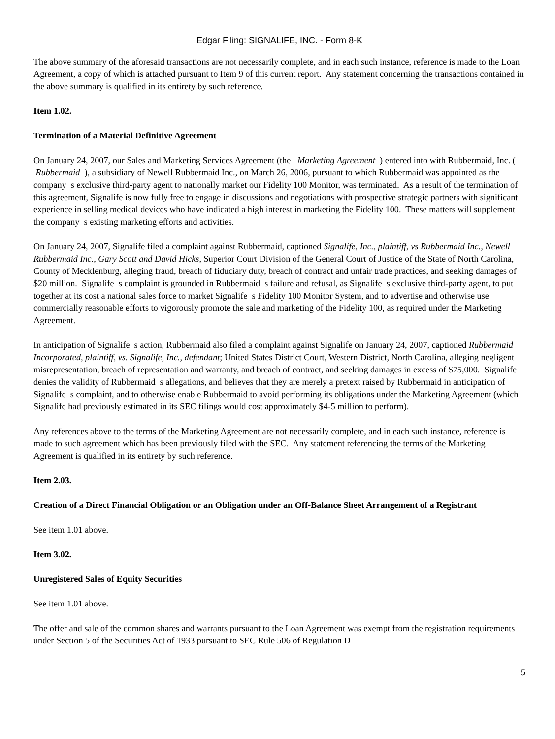Edgar Filing: SIGNALIFE, INC. - Form 8-K
The above summary of the aforesaid transactions are not necessarily complete, and in each such instance, reference is made to the Loan Agreement, a copy of which is attached pursuant to Item 9 of this current report. Any statement concerning the transactions contained in the above summary is qualified in its entirety by such reference.
Item 1.02.
Termination of a Material Definitive Agreement
On January 24, 2007, our Sales and Marketing Services Agreement (the Marketing Agreement ) entered into with Rubbermaid, Inc. ( Rubbermaid ), a subsidiary of Newell Rubbermaid Inc., on March 26, 2006, pursuant to which Rubbermaid was appointed as the company s exclusive third-party agent to nationally market our Fidelity 100 Monitor, was terminated. As a result of the termination of this agreement, Signalife is now fully free to engage in discussions and negotiations with prospective strategic partners with significant experience in selling medical devices who have indicated a high interest in marketing the Fidelity 100. These matters will supplement the company s existing marketing efforts and activities.
On January 24, 2007, Signalife filed a complaint against Rubbermaid, captioned Signalife, Inc., plaintiff, vs Rubbermaid Inc., Newell Rubbermaid Inc., Gary Scott and David Hicks, Superior Court Division of the General Court of Justice of the State of North Carolina, County of Mecklenburg, alleging fraud, breach of fiduciary duty, breach of contract and unfair trade practices, and seeking damages of $20 million. Signalife s complaint is grounded in Rubbermaid s failure and refusal, as Signalife s exclusive third-party agent, to put together at its cost a national sales force to market Signalife s Fidelity 100 Monitor System, and to advertise and otherwise use commercially reasonable efforts to vigorously promote the sale and marketing of the Fidelity 100, as required under the Marketing Agreement.
In anticipation of Signalife s action, Rubbermaid also filed a complaint against Signalife on January 24, 2007, captioned Rubbermaid Incorporated, plaintiff, vs. Signalife, Inc., defendant; United States District Court, Western District, North Carolina, alleging negligent misrepresentation, breach of representation and warranty, and breach of contract, and seeking damages in excess of $75,000. Signalife denies the validity of Rubbermaid s allegations, and believes that they are merely a pretext raised by Rubbermaid in anticipation of Signalife s complaint, and to otherwise enable Rubbermaid to avoid performing its obligations under the Marketing Agreement (which Signalife had previously estimated in its SEC filings would cost approximately $4-5 million to perform).
Any references above to the terms of the Marketing Agreement are not necessarily complete, and in each such instance, reference is made to such agreement which has been previously filed with the SEC. Any statement referencing the terms of the Marketing Agreement is qualified in its entirety by such reference.
Item 2.03.
Creation of a Direct Financial Obligation or an Obligation under an Off-Balance Sheet Arrangement of a Registrant
See item 1.01 above.
Item 3.02.
Unregistered Sales of Equity Securities
See item 1.01 above.
The offer and sale of the common shares and warrants pursuant to the Loan Agreement was exempt from the registration requirements under Section 5 of the Securities Act of 1933 pursuant to SEC Rule 506 of Regulation D
5